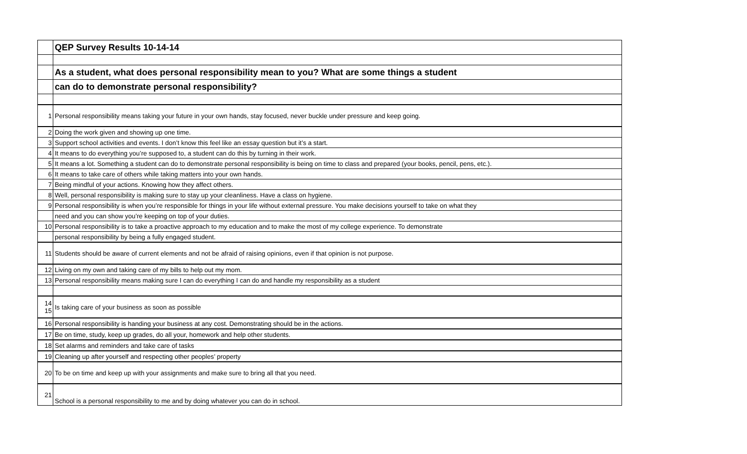| | QEP Survey Results 10-14-14 |
| | As a student, what does personal responsibility mean to you? What are some things a student |
| | can do to demonstrate personal responsibility? |
| 1 | Personal responsibility means taking your future in your own hands, stay focused, never buckle under pressure and keep going. |
| 2 | Doing the work given and showing up one time. |
| 3 | Support school activities and events. I don’t know this feel like an essay question but it’s a start. |
| 4 | It means to do everything you’re supposed to, a student can do this by turning in their work. |
| 5 | It means a lot. Something a student can do to demonstrate personal responsibility is being on time to class and prepared (your books, pencil, pens, etc.). |
| 6 | It means to take care of others while taking matters into your own hands. |
| 7 | Being mindful of your actions. Knowing how they affect others. |
| 8 | Well, personal responsibility is making sure to stay up your cleanliness. Have a class on hygiene. |
| 9 | Personal responsibility is when you’re responsible for things in your life without external pressure. You make decisions yourself to take on what they |
| | need and you can show you’re keeping on top of your duties. |
| 10 | Personal responsibility is to take a proactive approach to my education and to make the most of my college experience. To demonstrate |
| | personal responsibility by being a fully engaged student. |
| 11 | Students should be aware of current elements and not be afraid of raising opinions, even if that opinion is not purpose. |
| 12 | Living on my own and taking care of my bills to help out my mom. |
| 13 | Personal responsibility means making sure I can do everything I can do and handle my responsibility as a student |
| 14 15 | Is taking care of your business as soon as possible |
| 16 | Personal responsibility is handing your business at any cost. Demonstrating should be in the actions. |
| 17 | Be on time, study, keep up grades, do all your, homework and help other students. |
| 18 | Set alarms and reminders and take care of tasks |
| 19 | Cleaning up after yourself and respecting other peoples’ property |
| 20 | To be on time and keep up with your assignments and make sure to bring all that you need. |
| 21 | School is a personal responsibility to me and by doing whatever you can do in school. |